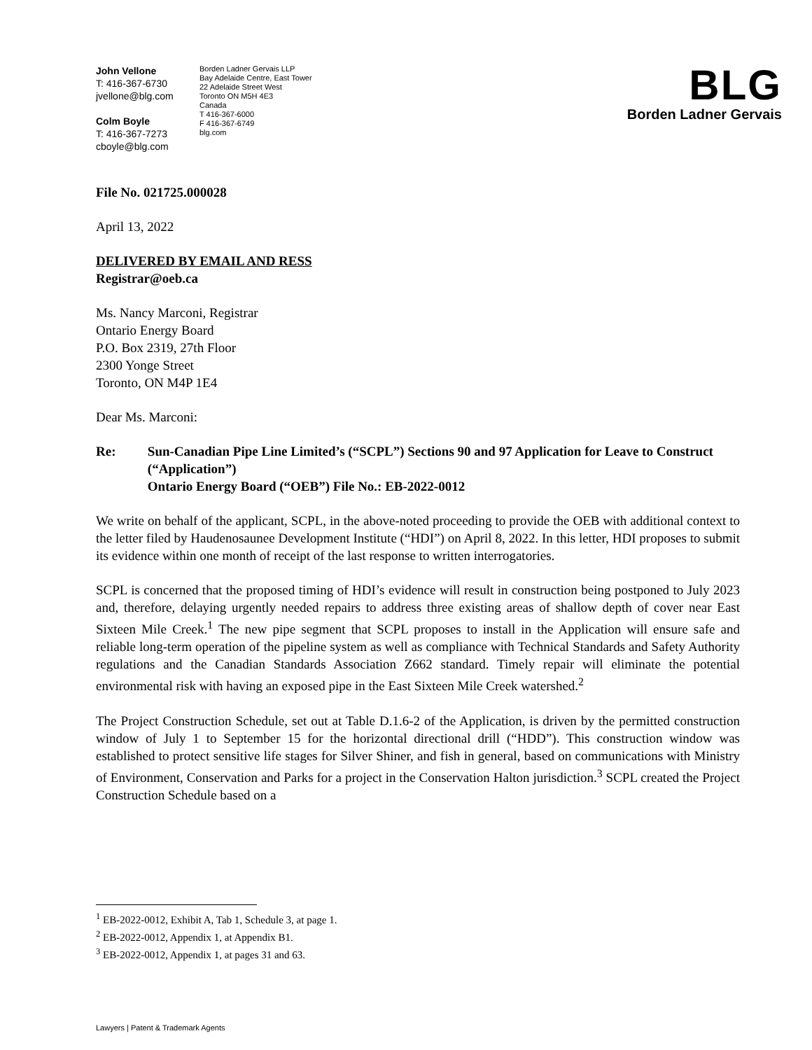John Vellone
T: 416-367-6730
jvellone@blg.com
Colm Boyle
T: 416-367-7273
cboyle@blg.com
Borden Ladner Gervais LLP
Bay Adelaide Centre, East Tower
22 Adelaide Street West
Toronto ON M5H 4E3
Canada
T 416-367-6000
F 416-367-6749
blg.com
BLG
Borden Ladner Gervais
File No. 021725.000028
April 13, 2022
DELIVERED BY EMAIL AND RESS
Registrar@oeb.ca
Ms. Nancy Marconi, Registrar
Ontario Energy Board
P.O. Box 2319, 27th Floor
2300 Yonge Street
Toronto, ON M4P 1E4
Dear Ms. Marconi:
Re: Sun-Canadian Pipe Line Limited’s (“SCPL”) Sections 90 and 97 Application for Leave to Construct (“Application”)
Ontario Energy Board (“OEB”) File No.: EB-2022-0012
We write on behalf of the applicant, SCPL, in the above-noted proceeding to provide the OEB with additional context to the letter filed by Haudenosaunee Development Institute (“HDI”) on April 8, 2022. In this letter, HDI proposes to submit its evidence within one month of receipt of the last response to written interrogatories.
SCPL is concerned that the proposed timing of HDI’s evidence will result in construction being postponed to July 2023 and, therefore, delaying urgently needed repairs to address three existing areas of shallow depth of cover near East Sixteen Mile Creek.<sup>1</sup> The new pipe segment that SCPL proposes to install in the Application will ensure safe and reliable long-term operation of the pipeline system as well as compliance with Technical Standards and Safety Authority regulations and the Canadian Standards Association Z662 standard. Timely repair will eliminate the potential environmental risk with having an exposed pipe in the East Sixteen Mile Creek watershed.<sup>2</sup>
The Project Construction Schedule, set out at Table D.1.6-2 of the Application, is driven by the permitted construction window of July 1 to September 15 for the horizontal directional drill (“HDD”). This construction window was established to protect sensitive life stages for Silver Shiner, and fish in general, based on communications with Ministry of Environment, Conservation and Parks for a project in the Conservation Halton jurisdiction.<sup>3</sup> SCPL created the Project Construction Schedule based on a
<sup>1</sup> EB-2022-0012, Exhibit A, Tab 1, Schedule 3, at page 1.
<sup>2</sup> EB-2022-0012, Appendix 1, at Appendix B1.
<sup>3</sup> EB-2022-0012, Appendix 1, at pages 31 and 63.
Lawyers | Patent & Trademark Agents